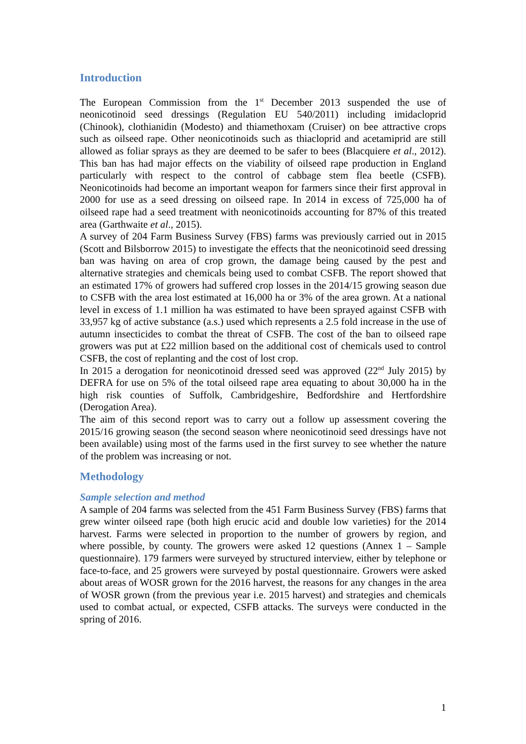Introduction
The European Commission from the 1<sup>st</sup> December 2013 suspended the use of neonicotinoid seed dressings (Regulation EU 540/2011) including imidacloprid (Chinook), clothianidin (Modesto) and thiamethoxam (Cruiser) on bee attractive crops such as oilseed rape. Other neonicotinoids such as thiacloprid and acetamiprid are still allowed as foliar sprays as they are deemed to be safer to bees (Blacquiere et al., 2012). This ban has had major effects on the viability of oilseed rape production in England particularly with respect to the control of cabbage stem flea beetle (CSFB). Neonicotinoids had become an important weapon for farmers since their first approval in 2000 for use as a seed dressing on oilseed rape. In 2014 in excess of 725,000 ha of oilseed rape had a seed treatment with neonicotinoids accounting for 87% of this treated area (Garthwaite et al., 2015).
A survey of 204 Farm Business Survey (FBS) farms was previously carried out in 2015 (Scott and Bilsborrow 2015) to investigate the effects that the neonicotinoid seed dressing ban was having on area of crop grown, the damage being caused by the pest and alternative strategies and chemicals being used to combat CSFB. The report showed that an estimated 17% of growers had suffered crop losses in the 2014/15 growing season due to CSFB with the area lost estimated at 16,000 ha or 3% of the area grown. At a national level in excess of 1.1 million ha was estimated to have been sprayed against CSFB with 33,957 kg of active substance (a.s.) used which represents a 2.5 fold increase in the use of autumn insecticides to combat the threat of CSFB. The cost of the ban to oilseed rape growers was put at £22 million based on the additional cost of chemicals used to control CSFB, the cost of replanting and the cost of lost crop.
In 2015 a derogation for neonicotinoid dressed seed was approved (22<sup>nd</sup> July 2015) by DEFRA for use on 5% of the total oilseed rape area equating to about 30,000 ha in the high risk counties of Suffolk, Cambridgeshire, Bedfordshire and Hertfordshire (Derogation Area).
The aim of this second report was to carry out a follow up assessment covering the 2015/16 growing season (the second season where neonicotinoid seed dressings have not been available) using most of the farms used in the first survey to see whether the nature of the problem was increasing or not.
Methodology
Sample selection and method
A sample of 204 farms was selected from the 451 Farm Business Survey (FBS) farms that grew winter oilseed rape (both high erucic acid and double low varieties) for the 2014 harvest. Farms were selected in proportion to the number of growers by region, and where possible, by county. The growers were asked 12 questions (Annex 1 – Sample questionnaire). 179 farmers were surveyed by structured interview, either by telephone or face-to-face, and 25 growers were surveyed by postal questionnaire. Growers were asked about areas of WOSR grown for the 2016 harvest, the reasons for any changes in the area of WOSR grown (from the previous year i.e. 2015 harvest) and strategies and chemicals used to combat actual, or expected, CSFB attacks. The surveys were conducted in the spring of 2016.
1